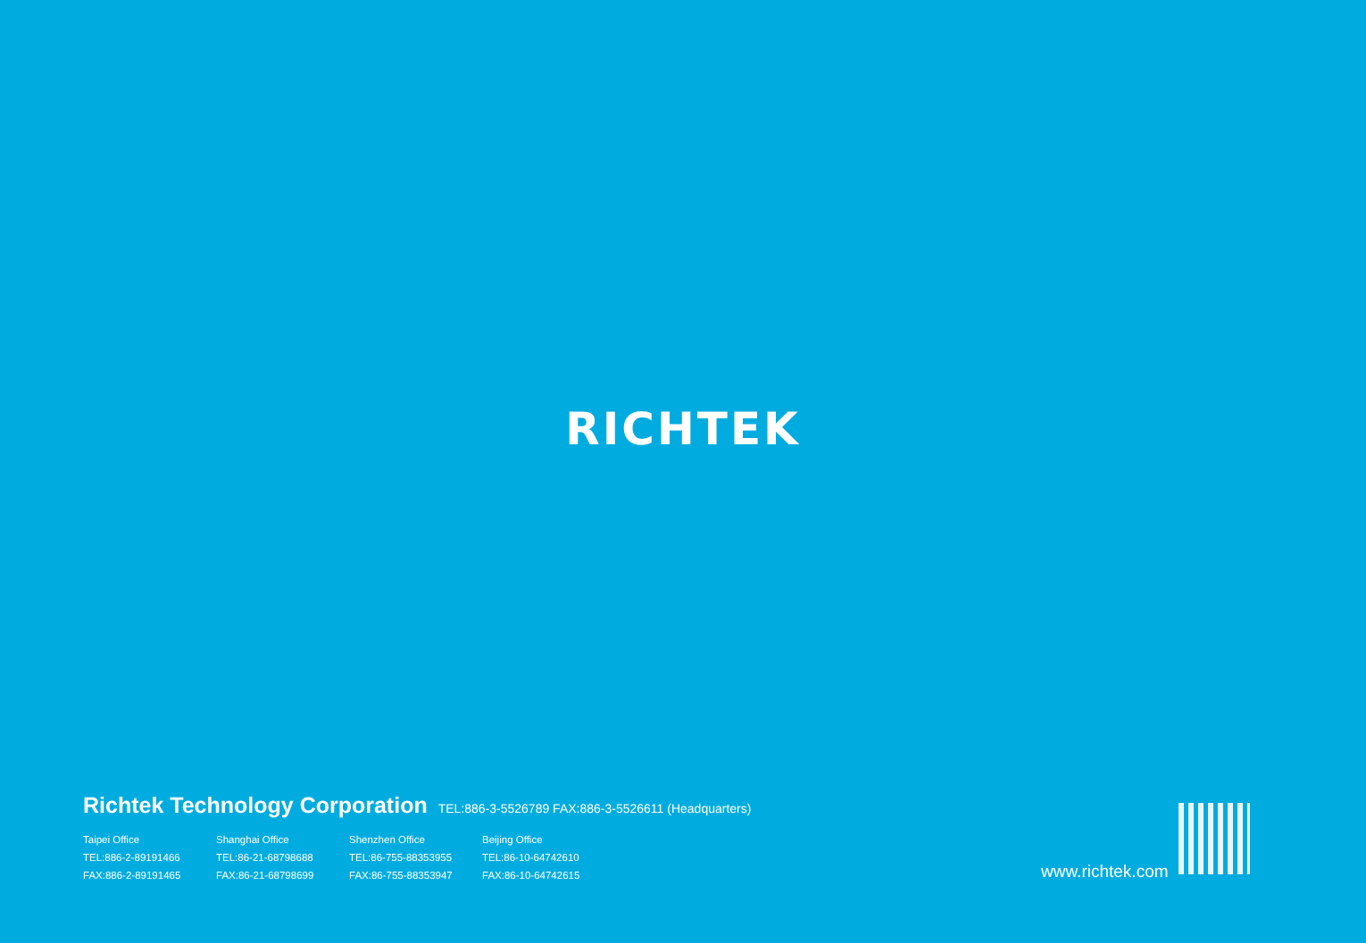RICHTEK
Richtek Technology Corporation TEL:886-3-5526789 FAX:886-3-5526611 (Headquarters)
Taipei Office
TEL:886-2-89191466
FAX:886-2-89191465
Shanghai Office
TEL:86-21-68798688
FAX:86-21-68798699
Shenzhen Office
TEL:86-755-88353955
FAX:86-755-88353947
Beijing Office
TEL:86-10-64742610
FAX:86-10-64742615
www.richtek.com